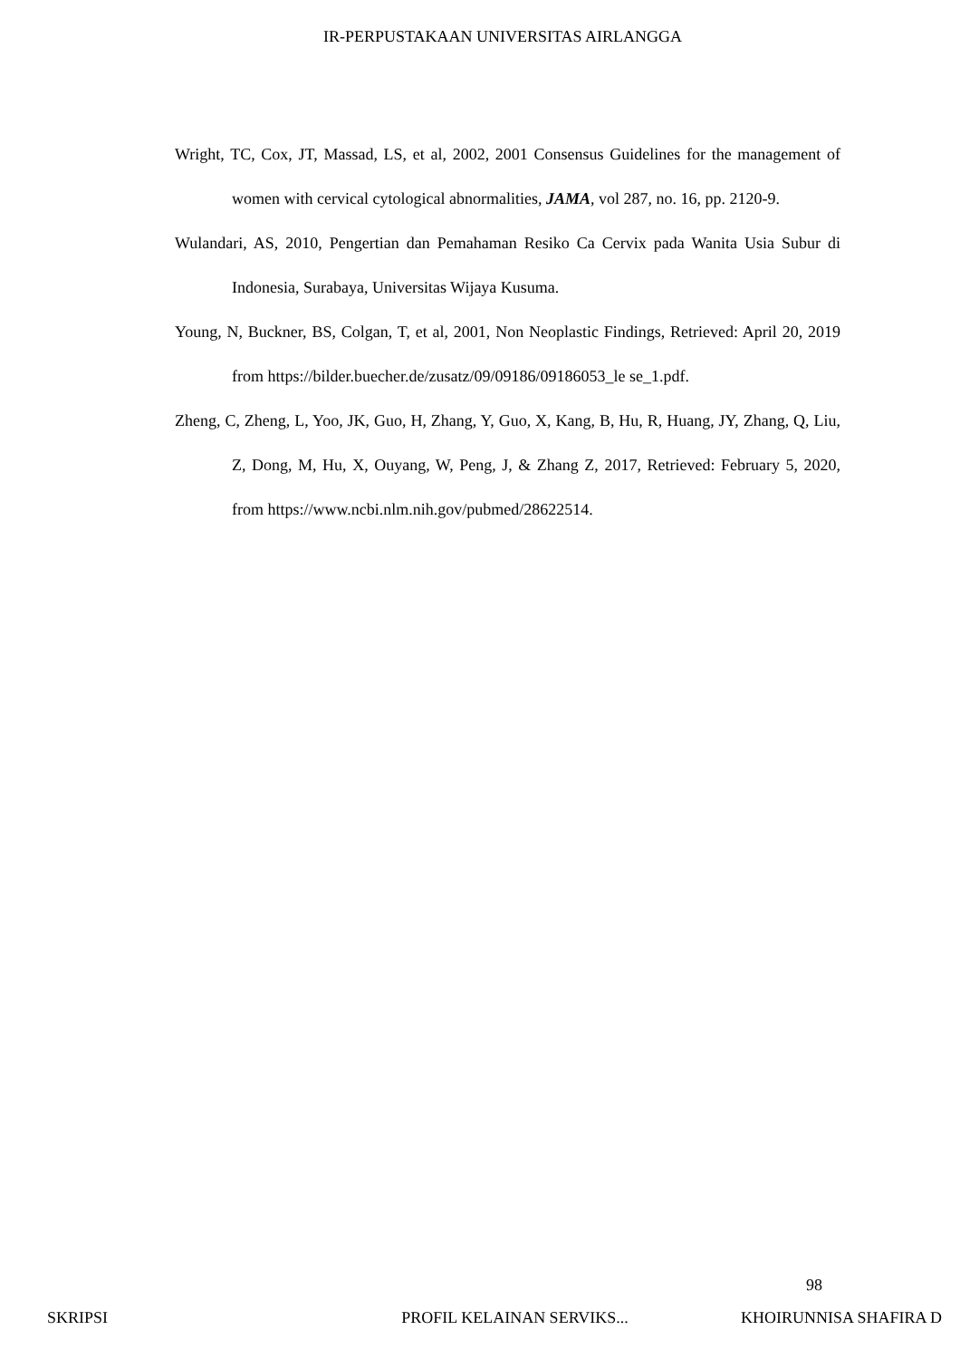IR-PERPUSTAKAAN UNIVERSITAS AIRLANGGA
Wright, TC, Cox, JT, Massad, LS, et al, 2002, 2001 Consensus Guidelines for the management of women with cervical cytological abnormalities, JAMA, vol 287, no. 16, pp. 2120-9.
Wulandari, AS, 2010, Pengertian dan Pemahaman Resiko Ca Cervix pada Wanita Usia Subur di Indonesia, Surabaya, Universitas Wijaya Kusuma.
Young, N, Buckner, BS, Colgan, T, et al, 2001, Non Neoplastic Findings, Retrieved: April 20, 2019 from https://bilder.buecher.de/zusatz/09/09186/09186053_le se_1.pdf.
Zheng, C, Zheng, L, Yoo, JK, Guo, H, Zhang, Y, Guo, X, Kang, B, Hu, R, Huang, JY, Zhang, Q, Liu, Z, Dong, M, Hu, X, Ouyang, W, Peng, J, & Zhang Z, 2017, Retrieved: February 5, 2020, from https://www.ncbi.nlm.nih.gov/pubmed/28622514.
98
SKRIPSI PROFIL KELAINAN SERVIKS... KHOIRUNNISA SHAFIRA D